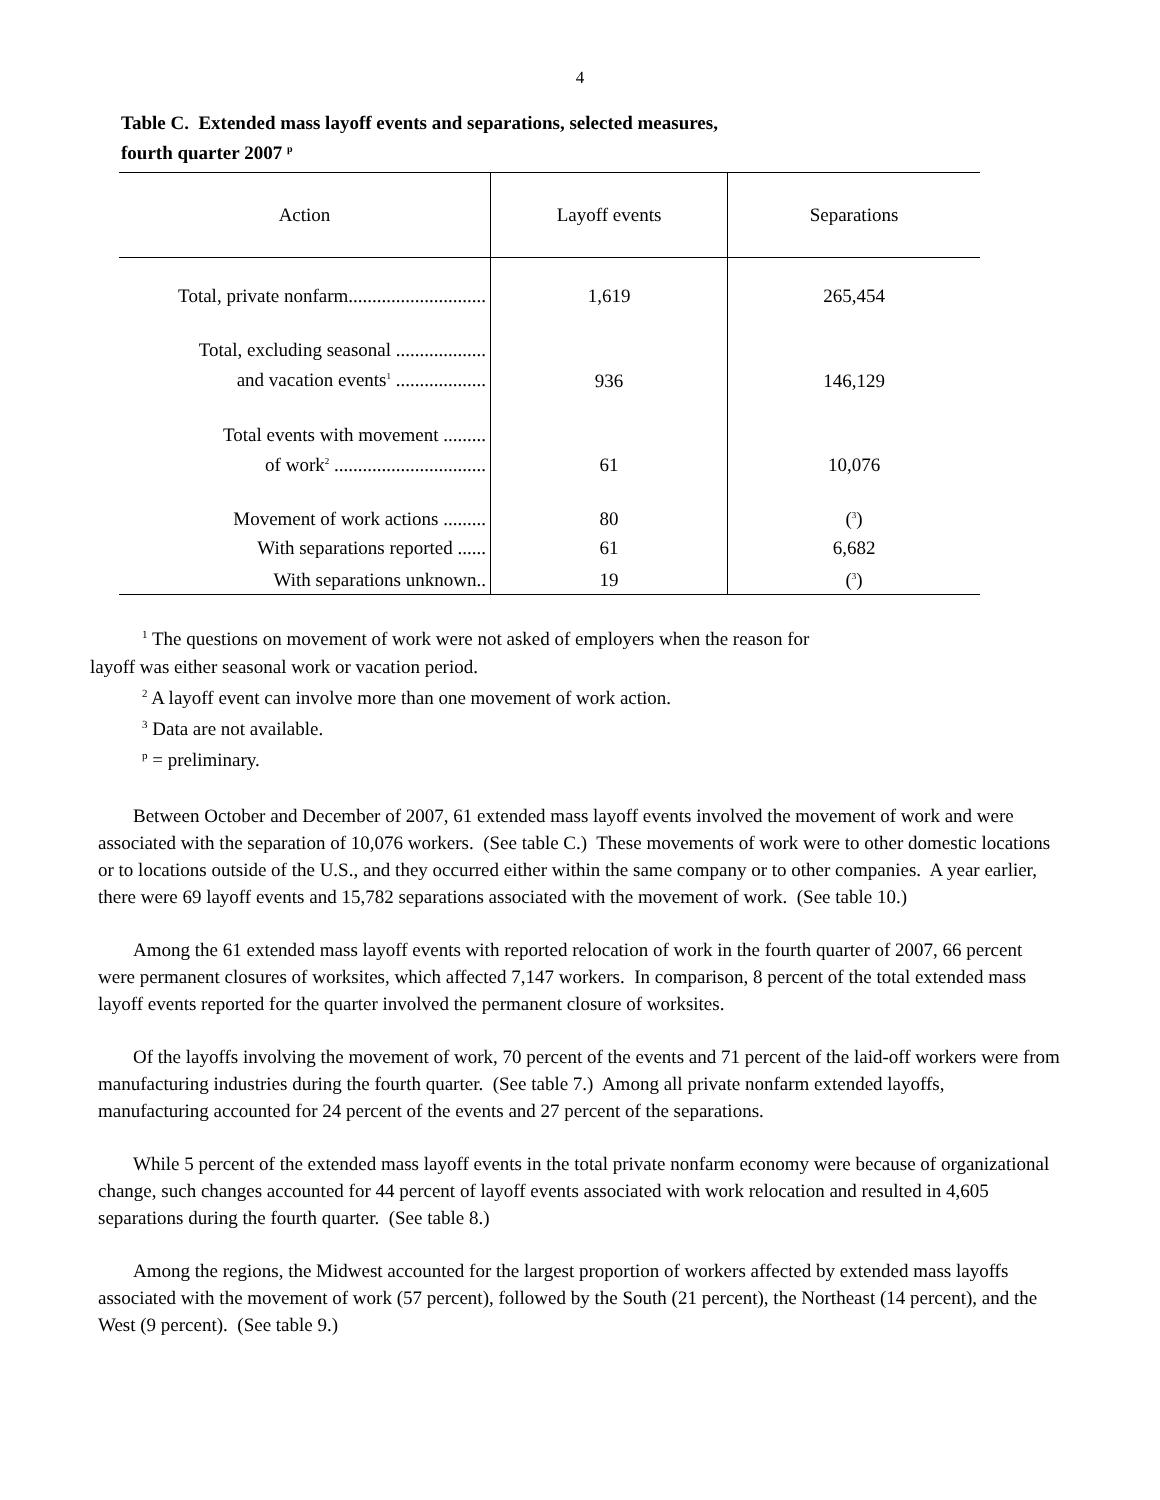4
Table C. Extended mass layoff events and separations, selected measures,
fourth quarter 2007 <sup>p</sup>
| Action | Layoff events | Separations |
| --- | --- | --- |
| Total, private nonfarm............................. | 1,619 | 265,454 |
| Total, excluding seasonal ................... and vacation events<sup>1</sup> ................... | 936 | 146,129 |
| Total events with movement ......... of work<sup>2</sup> ................................ | 61 | 10,076 |
| Movement of work actions ......... | 80 | (<sup>3</sup>) |
| With separations reported ...... | 61 | 6,682 |
| With separations unknown.. | 19 | (<sup>3</sup>) |
<sup>1</sup> The questions on movement of work were not asked of employers when the reason for
layoff was either seasonal work or vacation period.
<sup>2</sup> A layoff event can involve more than one movement of work action.
<sup>3</sup> Data are not available.
<sup>p</sup> = preliminary.
Between October and December of 2007, 61 extended mass layoff events involved the movement of work and were associated with the separation of 10,076 workers. (See table C.) These movements of work were to other domestic locations or to locations outside of the U.S., and they occurred either within the same company or to other companies. A year earlier, there were 69 layoff events and 15,782 separations associated with the movement of work. (See table 10.)
Among the 61 extended mass layoff events with reported relocation of work in the fourth quarter of 2007, 66 percent were permanent closures of worksites, which affected 7,147 workers. In comparison, 8 percent of the total extended mass layoff events reported for the quarter involved the permanent closure of worksites.
Of the layoffs involving the movement of work, 70 percent of the events and 71 percent of the laid-off workers were from manufacturing industries during the fourth quarter. (See table 7.) Among all private nonfarm extended layoffs, manufacturing accounted for 24 percent of the events and 27 percent of the separations.
While 5 percent of the extended mass layoff events in the total private nonfarm economy were because of organizational change, such changes accounted for 44 percent of layoff events associated with work relocation and resulted in 4,605 separations during the fourth quarter. (See table 8.)
Among the regions, the Midwest accounted for the largest proportion of workers affected by extended mass layoffs associated with the movement of work (57 percent), followed by the South (21 percent), the Northeast (14 percent), and the West (9 percent). (See table 9.)